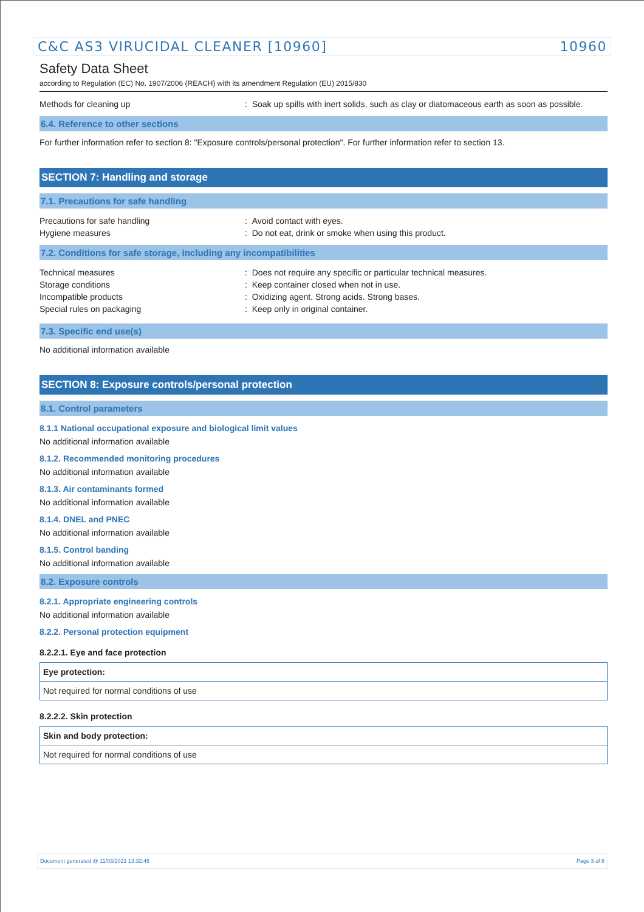C&C AS3 VIRUCIDAL CLEANER [10960] 10960
Safety Data Sheet
according to Regulation (EC) No. 1907/2006 (REACH) with its amendment Regulation (EU) 2015/830
Methods for cleaning up: Soak up spills with inert solids, such as clay or diatomaceous earth as soon as possible.
6.4. Reference to other sections
For further information refer to section 8: "Exposure controls/personal protection". For further information refer to section 13.
SECTION 7: Handling and storage
7.1. Precautions for safe handling
Precautions for safe handling: Avoid contact with eyes.
Hygiene measures: Do not eat, drink or smoke when using this product.
7.2. Conditions for safe storage, including any incompatibilities
Technical measures: Does not require any specific or particular technical measures.
Storage conditions: Keep container closed when not in use.
Incompatible products: Oxidizing agent. Strong acids. Strong bases.
Special rules on packaging: Keep only in original container.
7.3. Specific end use(s)
No additional information available
SECTION 8: Exposure controls/personal protection
8.1. Control parameters
8.1.1 National occupational exposure and biological limit values
No additional information available
8.1.2. Recommended monitoring procedures
No additional information available
8.1.3. Air contaminants formed
No additional information available
8.1.4. DNEL and PNEC
No additional information available
8.1.5. Control banding
No additional information available
8.2. Exposure controls
8.2.1. Appropriate engineering controls
No additional information available
8.2.2. Personal protection equipment
8.2.2.1. Eye and face protection
| Eye protection: |
| --- |
| Not required for normal conditions of use |
8.2.2.2. Skin protection
| Skin and body protection: |
| --- |
| Not required for normal conditions of use |
Document generated @ 11/03/2021 13:32:46 Page 3 of 8